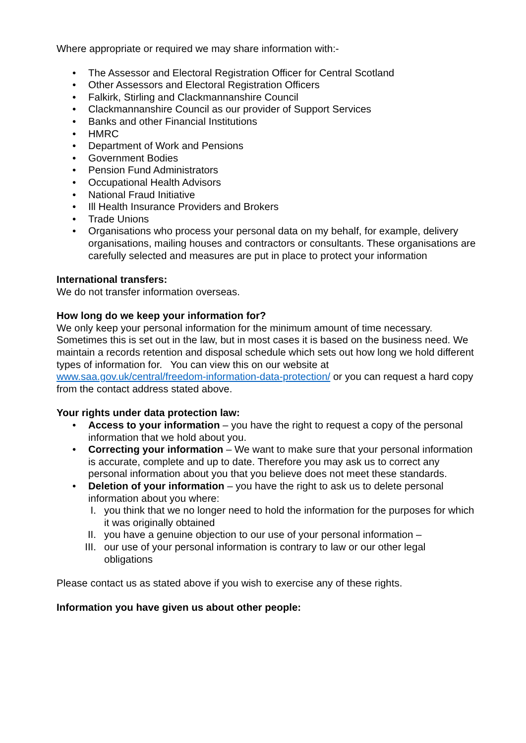Where appropriate or required we may share information with:-
• The Assessor and Electoral Registration Officer for Central Scotland
• Other Assessors and Electoral Registration Officers
• Falkirk, Stirling and Clackmannanshire Council
• Clackmannanshire Council as our provider of Support Services
• Banks and other Financial Institutions
• HMRC
• Department of Work and Pensions
• Government Bodies
• Pension Fund Administrators
• Occupational Health Advisors
• National Fraud Initiative
• Ill Health Insurance Providers and Brokers
• Trade Unions
• Organisations who process your personal data on my behalf, for example, delivery organisations, mailing houses and contractors or consultants. These organisations are carefully selected and measures are put in place to protect your information
International transfers:
We do not transfer information overseas.
How long do we keep your information for?
We only keep your personal information for the minimum amount of time necessary. Sometimes this is set out in the law, but in most cases it is based on the business need. We maintain a records retention and disposal schedule which sets out how long we hold different types of information for. You can view this on our website at www.saa.gov.uk/central/freedom-information-data-protection/ or you can request a hard copy from the contact address stated above.
Your rights under data protection law:
• Access to your information – you have the right to request a copy of the personal information that we hold about you.
• Correcting your information – We want to make sure that your personal information is accurate, complete and up to date. Therefore you may ask us to correct any personal information about you that you believe does not meet these standards.
• Deletion of your information – you have the right to ask us to delete personal information about you where:
I. you think that we no longer need to hold the information for the purposes for which it was originally obtained
II. you have a genuine objection to our use of your personal information –
III. our use of your personal information is contrary to law or our other legal obligations
Please contact us as stated above if you wish to exercise any of these rights.
Information you have given us about other people: